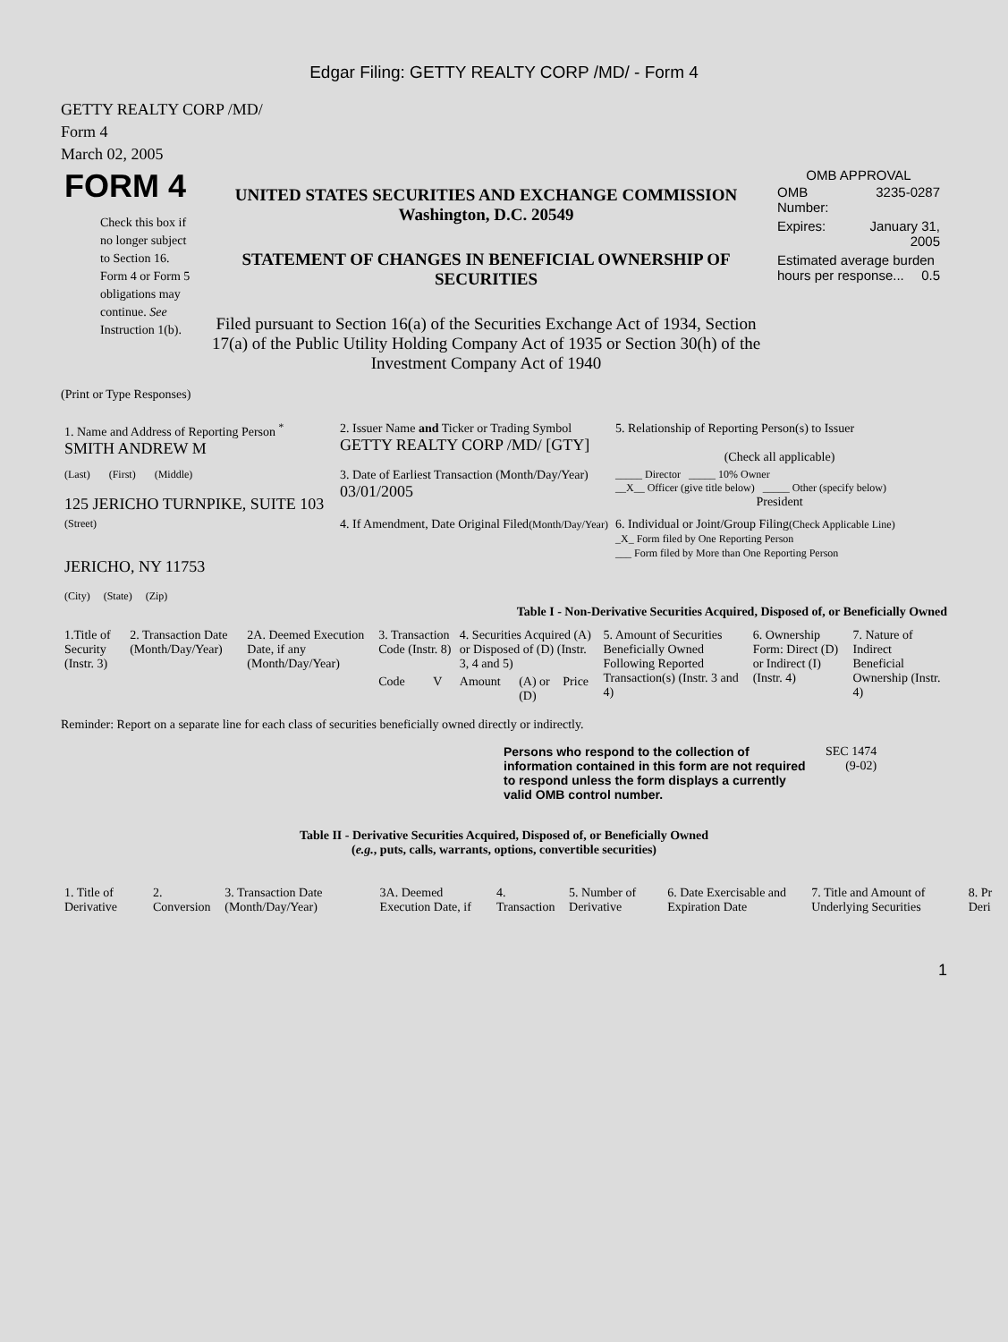Edgar Filing: GETTY REALTY CORP /MD/ - Form 4
GETTY REALTY CORP /MD/
Form 4
March 02, 2005
| FORM 4 Check this box if no longer subject to Section 16. Form 4 or Form 5 obligations may continue. See Instruction 1(b). | UNITED STATES SECURITIES AND EXCHANGE COMMISSION Washington, D.C. 20549 STATEMENT OF CHANGES IN BENEFICIAL OWNERSHIP OF SECURITIES Filed pursuant to Section 16(a) of the Securities Exchange Act of 1934, Section 17(a) of the Public Utility Holding Company Act of 1935 or Section 30(h) of the Investment Company Act of 1940 | OMB APPROVAL / OMB Number: / 3235-0287 / / Expires: / January 31, 2005 / / Estimated average burden hours per response... 0.5 / / |
(Print or Type Responses)
| 1. Name and Address of Reporting Person <sup>*</sup> SMITH ANDREW M | 2. Issuer Name and Ticker or Trading Symbol GETTY REALTY CORP /MD/ [GTY] | 5. Relationship of Reporting Person(s) to Issuer (Check all applicable) |
| (Last) (First) (Middle) 125 JERICHO TURNPIKE, SUITE 103 | 3. Date of Earliest Transaction (Month/Day/Year) 03/01/2005 | _____ Director _____ 10% Owner __X__ Officer (give title below) _____ Other (specify below) President |
| (Street) JERICHO, NY 11753 (City) (State) (Zip) | 4. If Amendment, Date Original Filed (Month/Day/Year) | 6. Individual or Joint/Group Filing (Check Applicable Line) _X_ Form filed by One Reporting Person ___ Form filed by More than One Reporting Person |
Table I - Non-Derivative Securities Acquired, Disposed of, or Beneficially Owned
| 1.Title of Security (Instr. 3) | 2. Transaction Date (Month/Day/Year) | 2A. Deemed Execution Date, if any (Month/Day/Year) | 3. Transaction Code (Instr. 8) | | 4. Securities Acquired (A) or Disposed of (D) (Instr. 3, 4 and 5) | | | 5. Amount of Securities Beneficially Owned Following Reported Transaction(s) (Instr. 3 and 4) | 6. Ownership Form: Direct (D) or Indirect (I) (Instr. 4) | 7. Nature of Indirect Beneficial Ownership (Instr. 4) |
| | | | Code | V | Amount | (A) or (D) | Price | | | |
Reminder: Report on a separate line for each class of securities beneficially owned directly or indirectly.
Persons who respond to the collection of information contained in this form are not required to respond unless the form displays a currently valid OMB control number.
SEC 1474
(9-02)
Table II - Derivative Securities Acquired, Disposed of, or Beneficially Owned
(e.g., puts, calls, warrants, options, convertible securities)
| 1. Title of Derivative | 2. Conversion | 3. Transaction Date (Month/Day/Year) | 3A. Deemed Execution Date, if | 4. Transaction | 5. Number of Derivative | 6. Date Exercisable and Expiration Date | 7. Title and Amount of Underlying Securities | 8. Pr Deri |
1